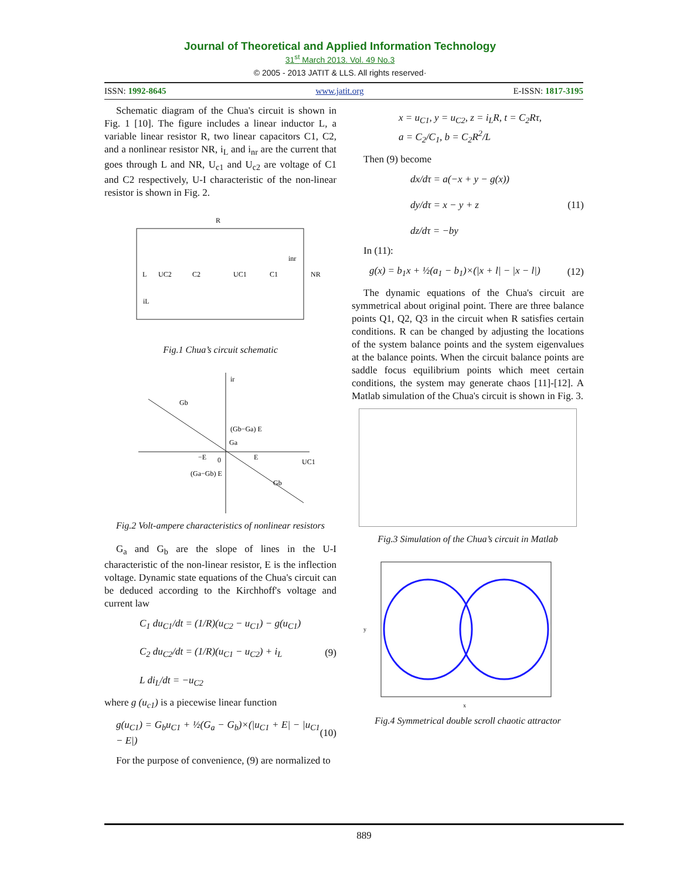Journal of Theoretical and Applied Information Technology
31<sup>st</sup> March 2013. Vol. 49 No.3
© 2005 - 2013 JATIT & LLS. All rights reserved·
ISSN: 1992-8645 www.jatit.org E-ISSN: 1817-3195
Schematic diagram of the Chua's circuit is shown in Fig. 1 [10]. The figure includes a linear inductor L, a variable linear resistor R, two linear capacitors C1, C2, and a nonlinear resistor NR, i<sub>L</sub> and i<sub>nr</sub> are the current that goes through L and NR, U<sub>c1</sub> and U<sub>c2</sub> are voltage of C1 and C2 respectively, U-I characteristic of the non-linear resistor is shown in Fig. 2.
R
L
UC2
C2
UC1
C1
NR
inr
iL
Fig.1 Chua’s circuit schematic
ir
Gb
(Gb−Ga) E
Ga
−E
0
E
UC1
(Ga−Gb) E
Gb
Fig.2 Volt-ampere characteristics of nonlinear resistors
G<sub>a</sub> and G<sub>b</sub> are the slope of lines in the U-I characteristic of the non-linear resistor, E is the inflection voltage. Dynamic state equations of the Chua's circuit can be deduced according to the Kirchhoff's voltage and current law
C<sub>1</sub> du<sub>C1</sub>/dt = (1/R)(u<sub>C2</sub> − u<sub>C1</sub>) − g(u<sub>C1</sub>)
C<sub>2</sub> du<sub>C2</sub>/dt = (1/R)(u<sub>C1</sub> − u<sub>C2</sub>) + i<sub>L</sub>
L di<sub>L</sub>/dt = −u<sub>C2</sub> (9)
where g (u<sub>c1</sub>) is a piecewise linear function
g(u<sub>C1</sub>) = G<sub>b</sub>u<sub>C1</sub> + ½(G<sub>a</sub> − G<sub>b</sub>)×(|u<sub>C1</sub> + E| − |u<sub>C1</sub> − E|) (10)
For the purpose of convenience, (9) are normalized to
x = u<sub>C1</sub>, y = u<sub>C2</sub>, z = i<sub>L</sub>R, t = C<sub>2</sub>Rτ,
a = C<sub>2</sub>/C<sub>1</sub>, b = C<sub>2</sub>R<sup>2</sup>/L
Then (9) become
dx/dτ = a(−x + y − g(x))
dy/dτ = x − y + z
dz/dτ = −by (11)
In (11):
g(x) = b<sub>1</sub>x + ½(a<sub>1</sub> − b<sub>1</sub>)×(|x + l| − |x − l|) (12)
The dynamic equations of the Chua's circuit are symmetrical about original point. There are three balance points Q1, Q2, Q3 in the circuit when R satisfies certain conditions. R can be changed by adjusting the locations of the system balance points and the system eigenvalues at the balance points. When the circuit balance points are saddle focus equilibrium points which meet certain conditions, the system may generate chaos [11]-[12]. A Matlab simulation of the Chua's circuit is shown in Fig. 3.
Fig.3 Simulation of the Chua’s circuit in Matlab
x
y
Fig.4 Symmetrical double scroll chaotic attractor
889